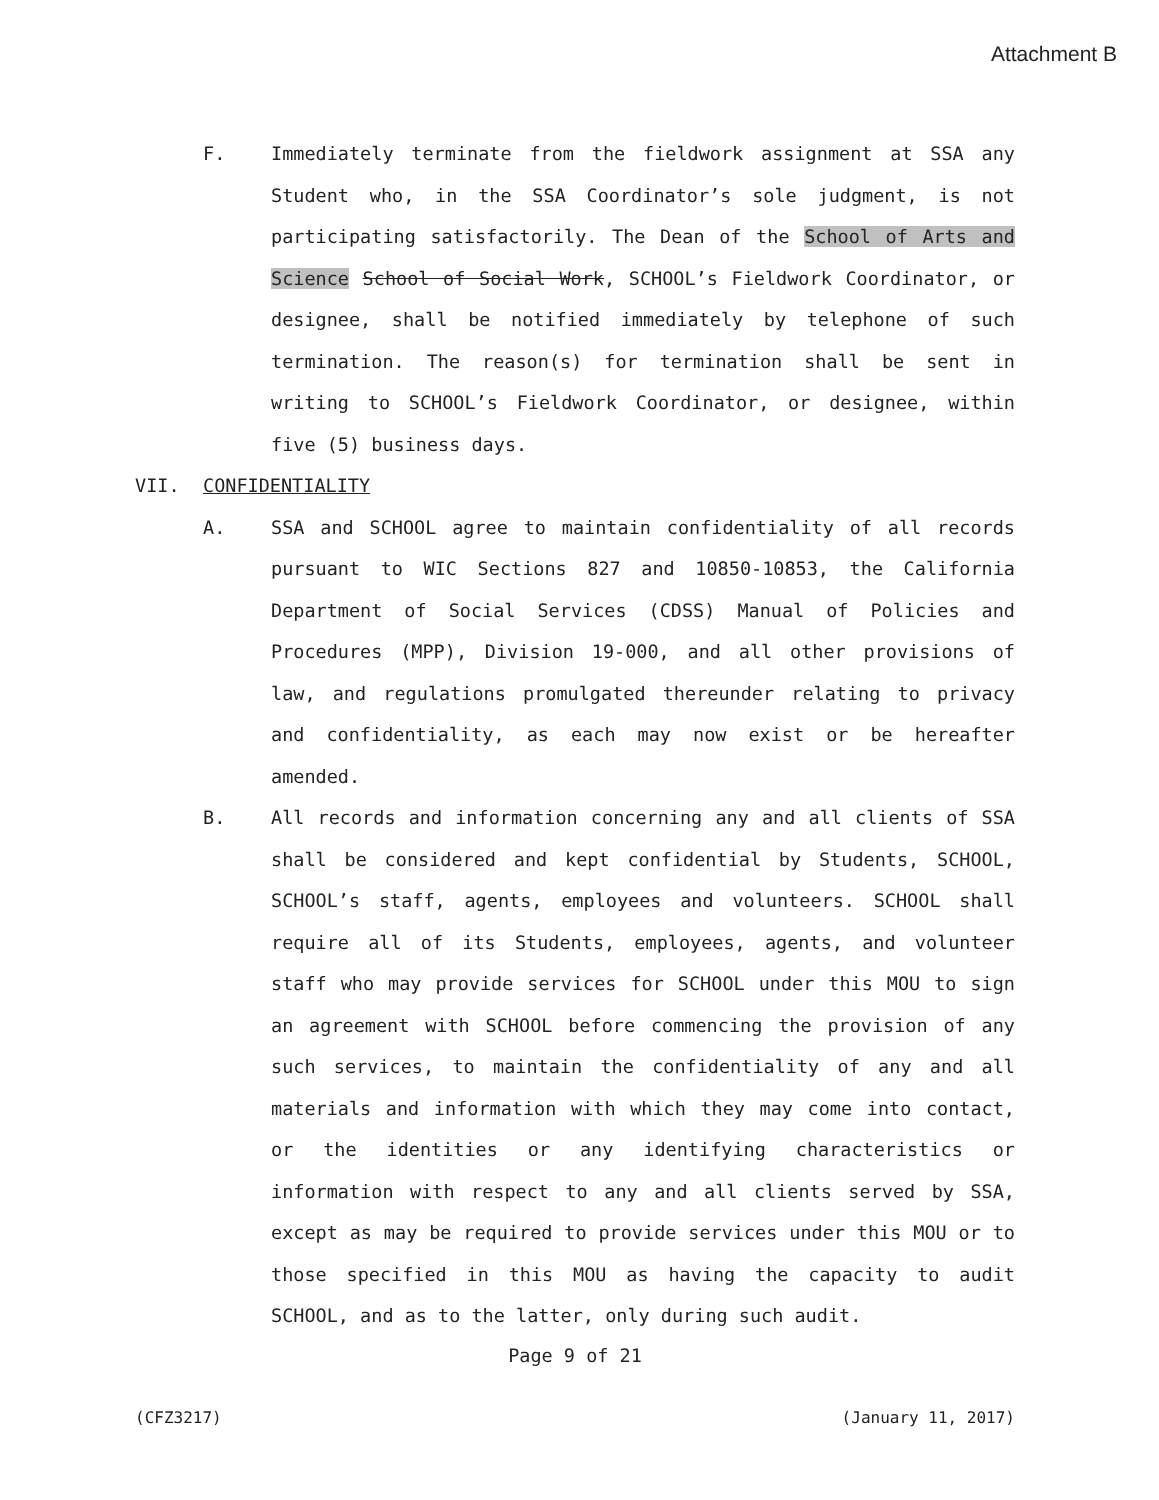Attachment B
F. Immediately terminate from the fieldwork assignment at SSA any Student who, in the SSA Coordinator’s sole judgment, is not participating satisfactorily. The Dean of the School of Arts and Science School of Social Work, SCHOOL’s Fieldwork Coordinator, or designee, shall be notified immediately by telephone of such termination. The reason(s) for termination shall be sent in writing to SCHOOL’s Fieldwork Coordinator, or designee, within five (5) business days.
VII. CONFIDENTIALITY
A. SSA and SCHOOL agree to maintain confidentiality of all records pursuant to WIC Sections 827 and 10850-10853, the California Department of Social Services (CDSS) Manual of Policies and Procedures (MPP), Division 19-000, and all other provisions of law, and regulations promulgated thereunder relating to privacy and confidentiality, as each may now exist or be hereafter amended.
B. All records and information concerning any and all clients of SSA shall be considered and kept confidential by Students, SCHOOL, SCHOOL’s staff, agents, employees and volunteers. SCHOOL shall require all of its Students, employees, agents, and volunteer staff who may provide services for SCHOOL under this MOU to sign an agreement with SCHOOL before commencing the provision of any such services, to maintain the confidentiality of any and all materials and information with which they may come into contact, or the identities or any identifying characteristics or information with respect to any and all clients served by SSA, except as may be required to provide services under this MOU or to those specified in this MOU as having the capacity to audit SCHOOL, and as to the latter, only during such audit.
Page 9 of 21
(CFZ3217) (January 11, 2017)